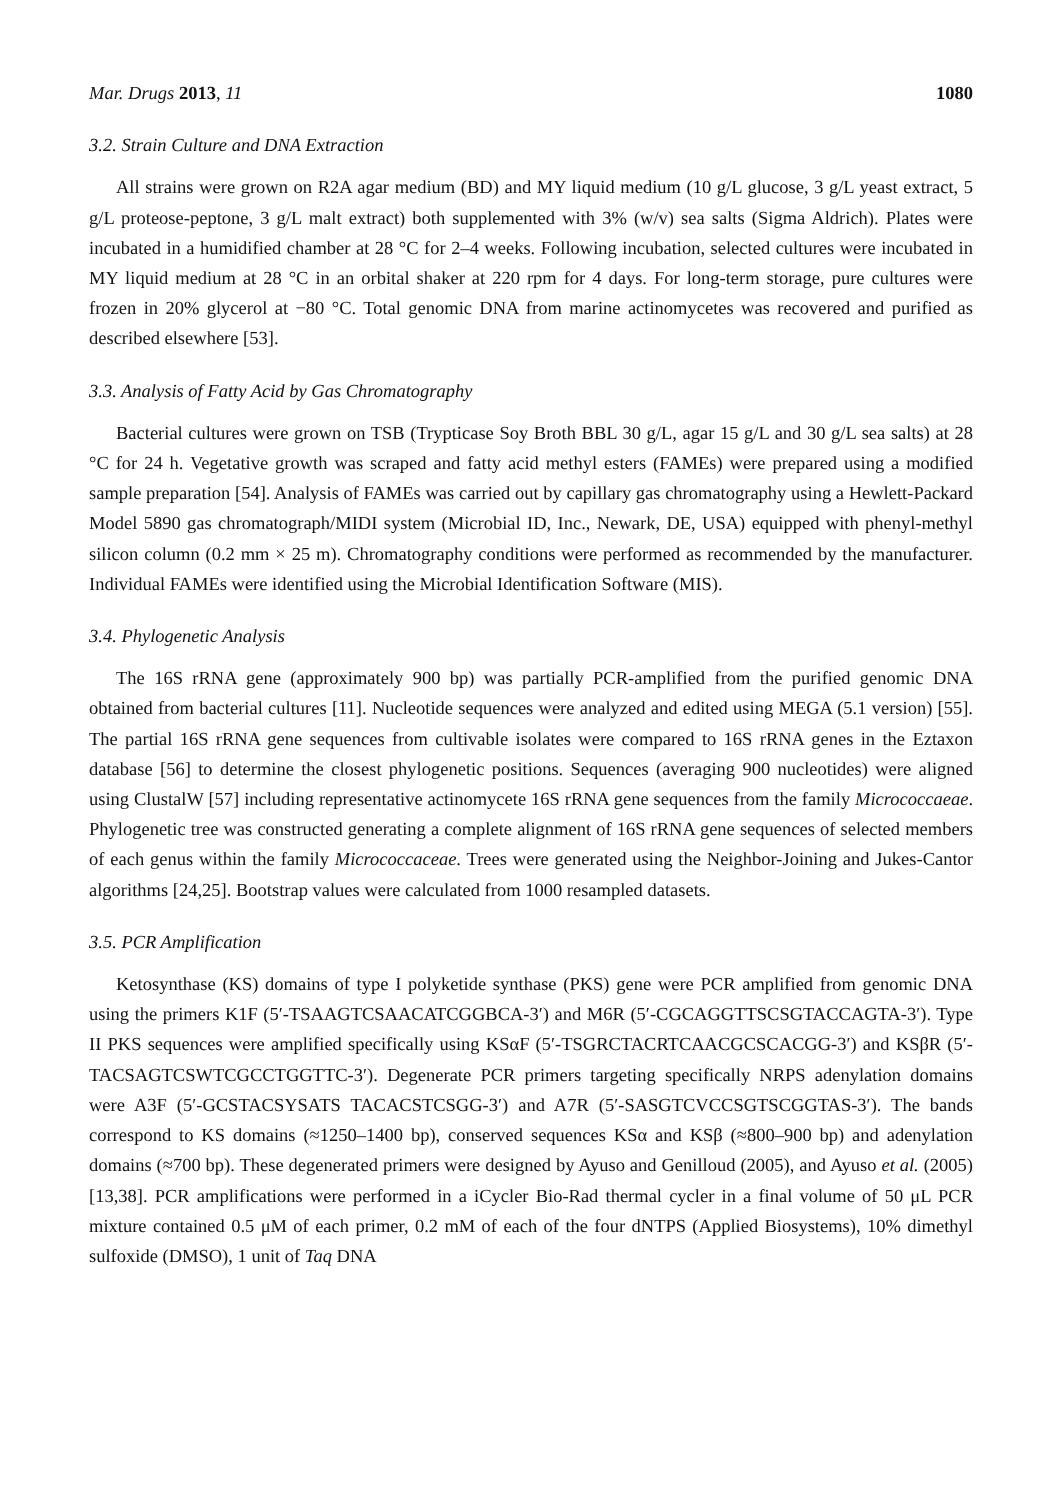Mar. Drugs 2013, 11 1080
3.2. Strain Culture and DNA Extraction
All strains were grown on R2A agar medium (BD) and MY liquid medium (10 g/L glucose, 3 g/L yeast extract, 5 g/L proteose-peptone, 3 g/L malt extract) both supplemented with 3% (w/v) sea salts (Sigma Aldrich). Plates were incubated in a humidified chamber at 28 °C for 2–4 weeks. Following incubation, selected cultures were incubated in MY liquid medium at 28 °C in an orbital shaker at 220 rpm for 4 days. For long-term storage, pure cultures were frozen in 20% glycerol at −80 °C. Total genomic DNA from marine actinomycetes was recovered and purified as described elsewhere [53].
3.3. Analysis of Fatty Acid by Gas Chromatography
Bacterial cultures were grown on TSB (Trypticase Soy Broth BBL 30 g/L, agar 15 g/L and 30 g/L sea salts) at 28 °C for 24 h. Vegetative growth was scraped and fatty acid methyl esters (FAMEs) were prepared using a modified sample preparation [54]. Analysis of FAMEs was carried out by capillary gas chromatography using a Hewlett-Packard Model 5890 gas chromatograph/MIDI system (Microbial ID, Inc., Newark, DE, USA) equipped with phenyl-methyl silicon column (0.2 mm × 25 m). Chromatography conditions were performed as recommended by the manufacturer. Individual FAMEs were identified using the Microbial Identification Software (MIS).
3.4. Phylogenetic Analysis
The 16S rRNA gene (approximately 900 bp) was partially PCR-amplified from the purified genomic DNA obtained from bacterial cultures [11]. Nucleotide sequences were analyzed and edited using MEGA (5.1 version) [55]. The partial 16S rRNA gene sequences from cultivable isolates were compared to 16S rRNA genes in the Eztaxon database [56] to determine the closest phylogenetic positions. Sequences (averaging 900 nucleotides) were aligned using ClustalW [57] including representative actinomycete 16S rRNA gene sequences from the family Micrococcaeae. Phylogenetic tree was constructed generating a complete alignment of 16S rRNA gene sequences of selected members of each genus within the family Micrococcaceae. Trees were generated using the Neighbor-Joining and Jukes-Cantor algorithms [24,25]. Bootstrap values were calculated from 1000 resampled datasets.
3.5. PCR Amplification
Ketosynthase (KS) domains of type I polyketide synthase (PKS) gene were PCR amplified from genomic DNA using the primers K1F (5′-TSAAGTCSAACATCGGBCA-3′) and M6R (5′-CGCAGGTTSCSGTACCAGTA-3′). Type II PKS sequences were amplified specifically using KSαF (5′-TSGRCTACRTCAACGCSCACGG-3′) and KSβR (5′-TACSAGTCSWTCGCCTGGTTC-3′). Degenerate PCR primers targeting specifically NRPS adenylation domains were A3F (5′-GCSTACSYSATS TACACSTCSGG-3′) and A7R (5′-SASGTCVCCSGTSCGGTAS-3′). The bands correspond to KS domains (≈1250–1400 bp), conserved sequences KSα and KSβ (≈800–900 bp) and adenylation domains (≈700 bp). These degenerated primers were designed by Ayuso and Genilloud (2005), and Ayuso et al. (2005) [13,38]. PCR amplifications were performed in a iCycler Bio-Rad thermal cycler in a final volume of 50 μL PCR mixture contained 0.5 μM of each primer, 0.2 mM of each of the four dNTPS (Applied Biosystems), 10% dimethyl sulfoxide (DMSO), 1 unit of Taq DNA